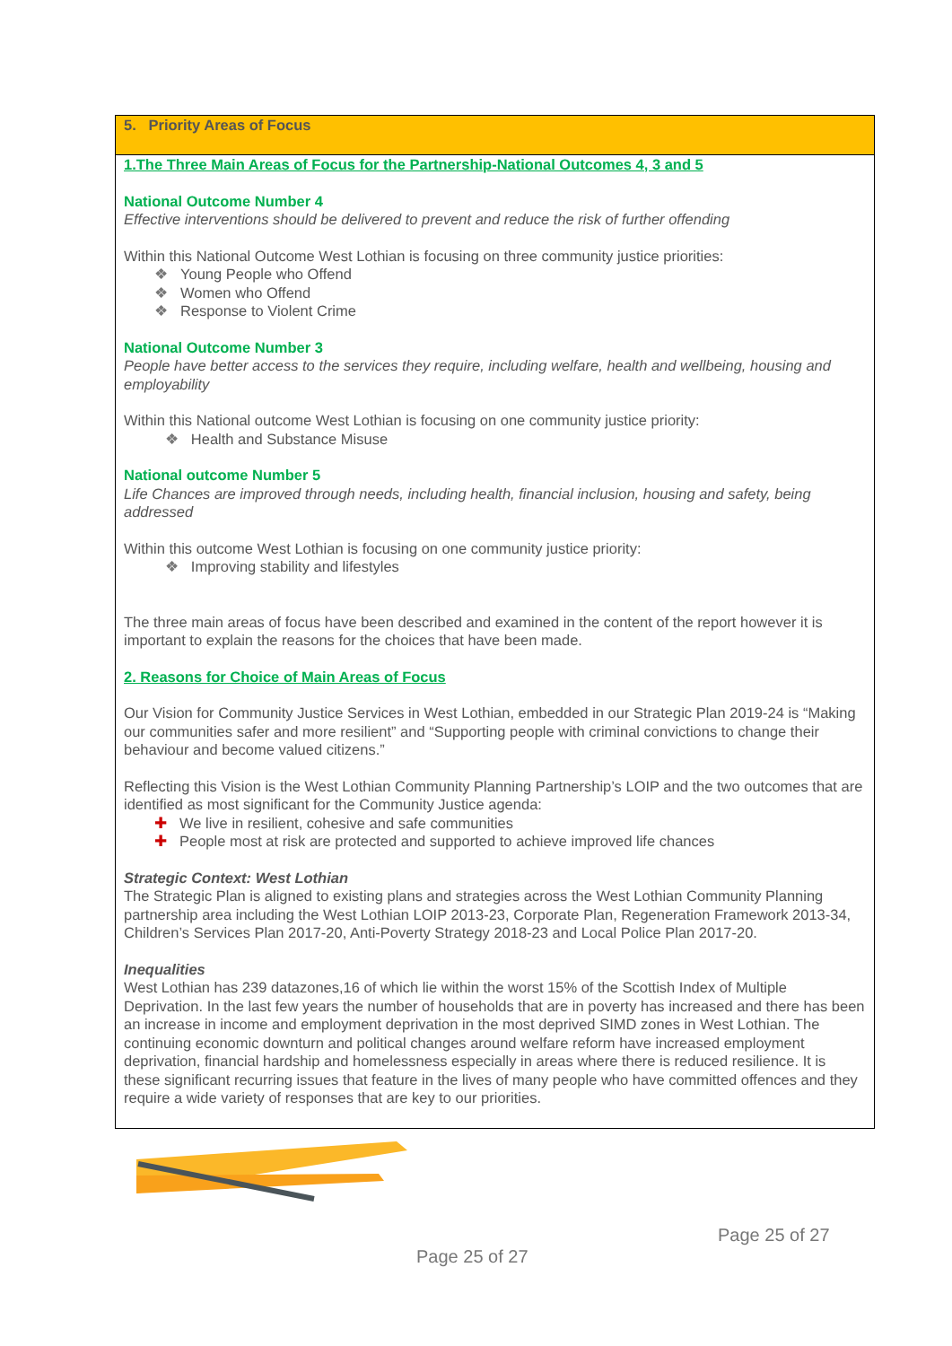5. Priority Areas of Focus
1.The Three Main Areas of Focus for the Partnership-National Outcomes 4, 3 and 5
National Outcome Number 4
Effective interventions should be delivered to prevent and reduce the risk of further offending
Within this National Outcome West Lothian is focusing on three community justice priorities:
❖ Young People who Offend
❖ Women who Offend
❖ Response to Violent Crime
National Outcome Number 3
People have better access to the services they require, including welfare, health and wellbeing, housing and employability
Within this National outcome West Lothian is focusing on one community justice priority:
❖ Health and Substance Misuse
National outcome Number 5
Life Chances are improved through needs, including health, financial inclusion, housing and safety, being addressed
Within this outcome West Lothian is focusing on one community justice priority:
❖ Improving stability and lifestyles
The three main areas of focus have been described and examined in the content of the report however it is important to explain the reasons for the choices that have been made.
2. Reasons for Choice of Main Areas of Focus
Our Vision for Community Justice Services in West Lothian, embedded in our Strategic Plan 2019-24 is “Making our communities safer and more resilient” and “Supporting people with criminal convictions to change their behaviour and become valued citizens.”
Reflecting this Vision is the West Lothian Community Planning Partnership’s LOIP and the two outcomes that are identified as most significant for the Community Justice agenda:
✚ We live in resilient, cohesive and safe communities
✚ People most at risk are protected and supported to achieve improved life chances
Strategic Context: West Lothian
The Strategic Plan is aligned to existing plans and strategies across the West Lothian Community Planning partnership area including the West Lothian LOIP 2013-23, Corporate Plan, Regeneration Framework 2013-34, Children’s Services Plan 2017-20, Anti-Poverty Strategy 2018-23 and Local Police Plan 2017-20.
Inequalities
West Lothian has 239 datazones,16 of which lie within the worst 15% of the Scottish Index of Multiple Deprivation. In the last few years the number of households that are in poverty has increased and there has been an increase in income and employment deprivation in the most deprived SIMD zones in West Lothian. The continuing economic downturn and political changes around welfare reform have increased employment deprivation, financial hardship and homelessness especially in areas where there is reduced resilience. It is these significant recurring issues that feature in the lives of many people who have committed offences and they require a wide variety of responses that are key to our priorities.
Page 25 of 27
Page 25 of 27